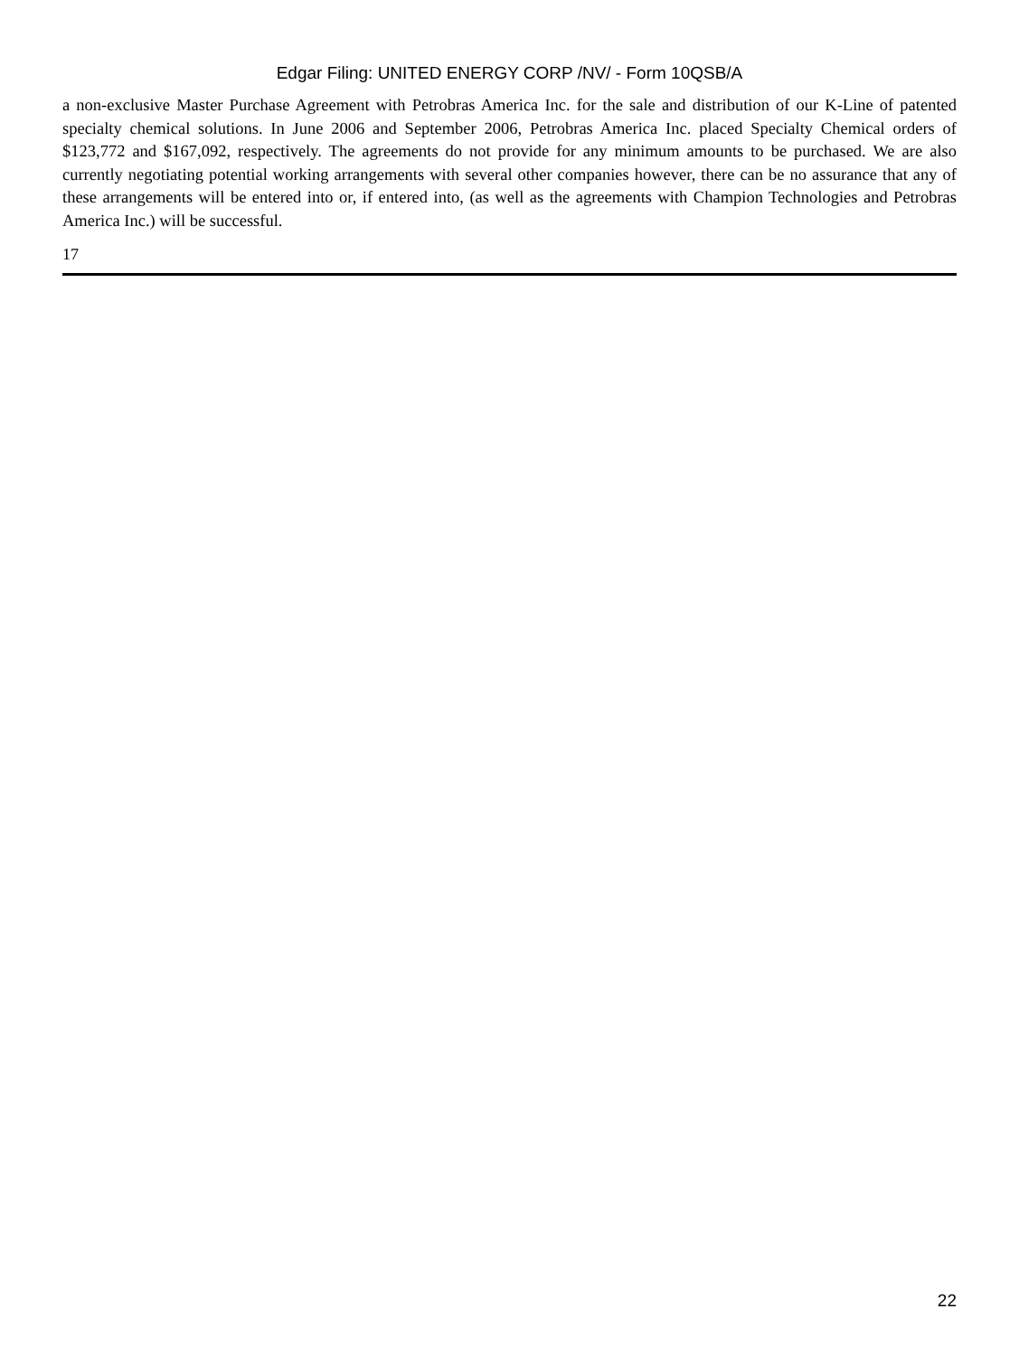Edgar Filing: UNITED ENERGY CORP /NV/ - Form 10QSB/A
a non-exclusive Master Purchase Agreement with Petrobras America Inc. for the sale and distribution of our K-Line of patented specialty chemical solutions. In June 2006 and September 2006, Petrobras America Inc. placed Specialty Chemical orders of $123,772 and $167,092, respectively. The agreements do not provide for any minimum amounts to be purchased. We are also currently negotiating potential working arrangements with several other companies however, there can be no assurance that any of these arrangements will be entered into or, if entered into, (as well as the agreements with Champion Technologies and Petrobras America Inc.) will be successful.
17
22